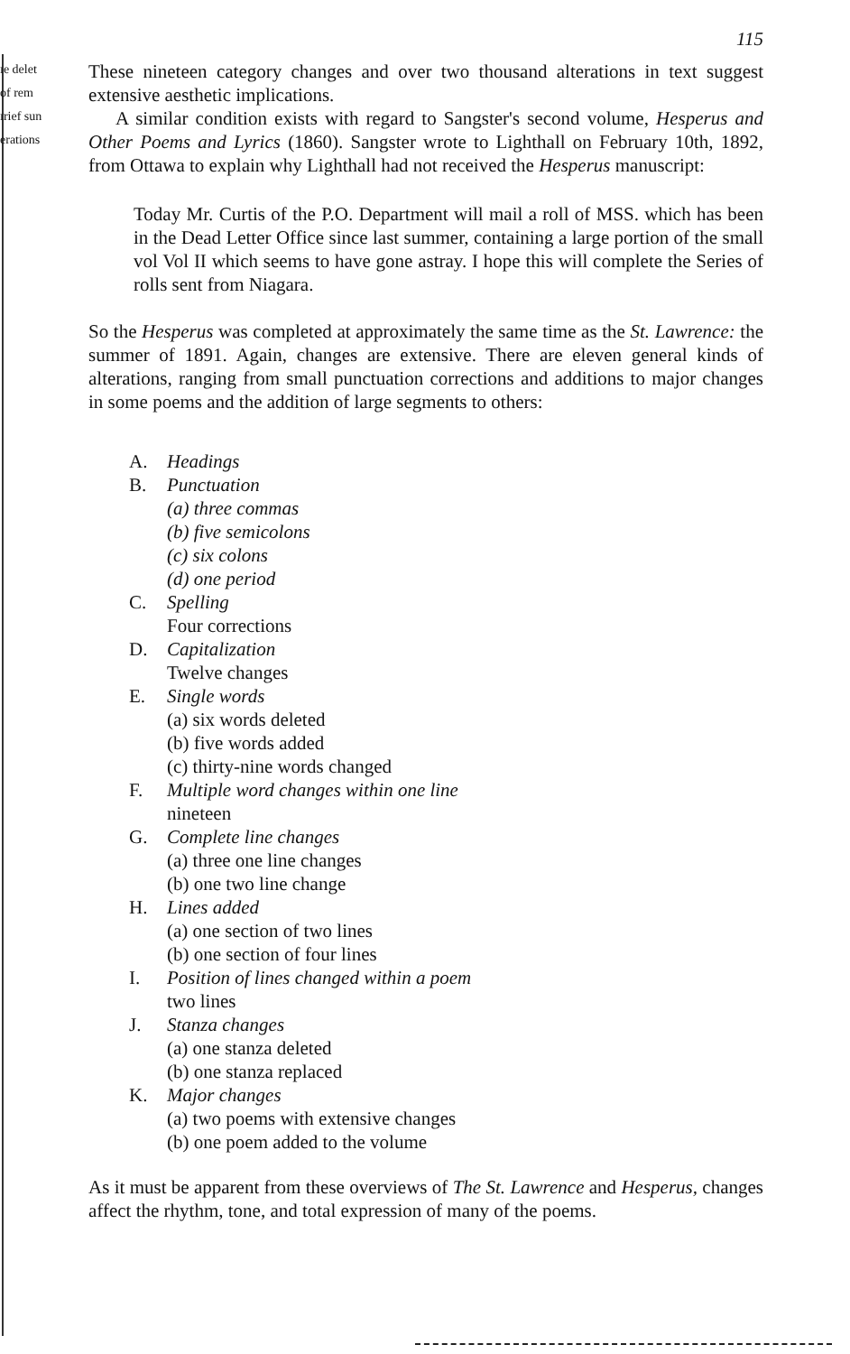ıe delet
of rem
ırief sun
erations
115
These nineteen category changes and over two thousand alterations in text suggest extensive aesthetic implications.
A similar condition exists with regard to Sangster's second volume, Hesperus and Other Poems and Lyrics (1860). Sangster wrote to Lighthall on February 10th, 1892, from Ottawa to explain why Lighthall had not received the Hesperus manuscript:
Today Mr. Curtis of the P.O. Department will mail a roll of MSS. which has been in the Dead Letter Office since last summer, containing a large portion of the small vol Vol II which seems to have gone astray. I hope this will complete the Series of rolls sent from Niagara.
So the Hesperus was completed at approximately the same time as the St. Lawrence: the summer of 1891. Again, changes are extensive. There are eleven general kinds of alterations, ranging from small punctuation corrections and additions to major changes in some poems and the addition of large segments to others:
A. Headings
B. Punctuation
(a) three commas
(b) five semicolons
(c) six colons
(d) one period
C. Spelling
Four corrections
D. Capitalization
Twelve changes
E. Single words
(a) six words deleted
(b) five words added
(c) thirty-nine words changed
F. Multiple word changes within one line
nineteen
G. Complete line changes
(a) three one line changes
(b) one two line change
H. Lines added
(a) one section of two lines
(b) one section of four lines
I. Position of lines changed within a poem
two lines
J. Stanza changes
(a) one stanza deleted
(b) one stanza replaced
K. Major changes
(a) two poems with extensive changes
(b) one poem added to the volume
As it must be apparent from these overviews of The St. Lawrence and Hesperus, changes affect the rhythm, tone, and total expression of many of the poems.